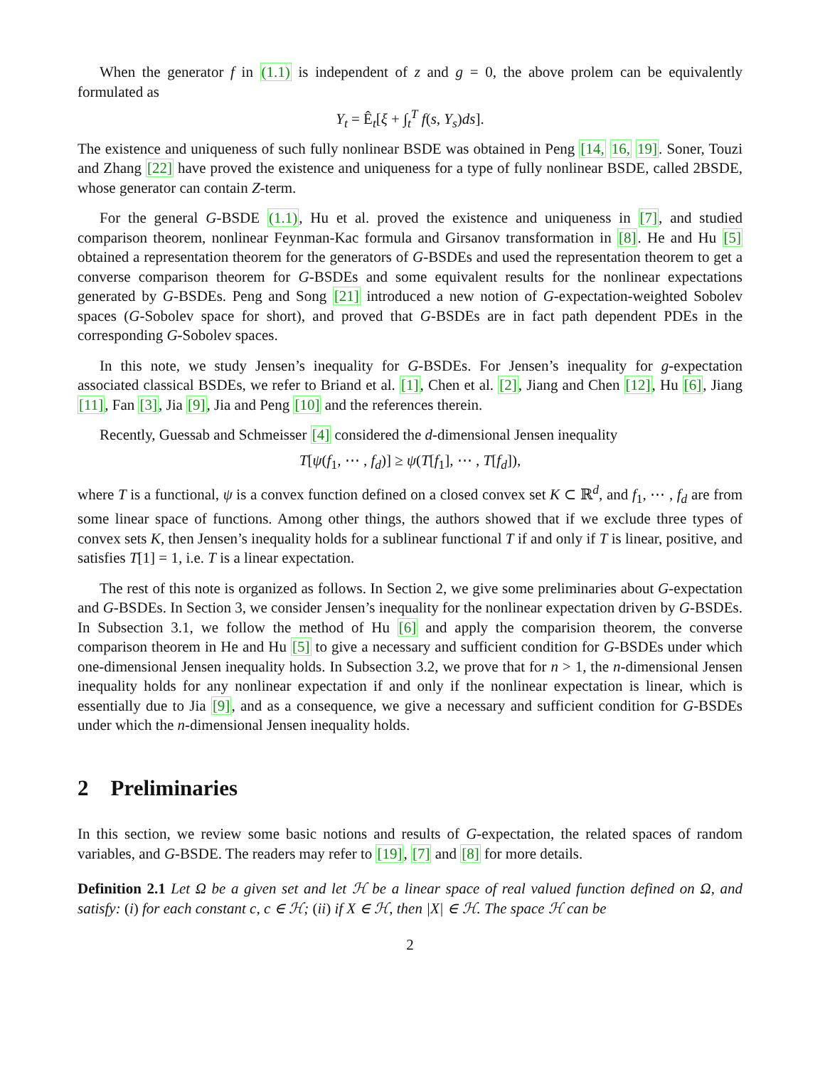When the generator f in (1.1) is independent of z and g = 0, the above prolem can be equivalently formulated as
Y<sub>t</sub> = Ê<sub>t</sub>[ξ + ∫<sub>t</sub><sup>T</sup> f(s, Y<sub>s</sub>)ds].
The existence and uniqueness of such fully nonlinear BSDE was obtained in Peng [14, 16, 19]. Soner, Touzi and Zhang [22] have proved the existence and uniqueness for a type of fully nonlinear BSDE, called 2BSDE, whose generator can contain Z-term.
For the general G-BSDE (1.1), Hu et al. proved the existence and uniqueness in [7], and studied comparison theorem, nonlinear Feynman-Kac formula and Girsanov transformation in [8]. He and Hu [5] obtained a representation theorem for the generators of G-BSDEs and used the representation theorem to get a converse comparison theorem for G-BSDEs and some equivalent results for the nonlinear expectations generated by G-BSDEs. Peng and Song [21] introduced a new notion of G-expectation-weighted Sobolev spaces (G-Sobolev space for short), and proved that G-BSDEs are in fact path dependent PDEs in the corresponding G-Sobolev spaces.
In this note, we study Jensen’s inequality for G-BSDEs. For Jensen’s inequality for g-expectation associated classical BSDEs, we refer to Briand et al. [1], Chen et al. [2], Jiang and Chen [12], Hu [6], Jiang [11], Fan [3], Jia [9], Jia and Peng [10] and the references therein.
Recently, Guessab and Schmeisser [4] considered the d-dimensional Jensen inequality
T[ψ(f<sub>1</sub>, ⋯ , f<sub>d</sub>)] ≥ ψ(T[f<sub>1</sub>], ⋯ , T[f<sub>d</sub>]),
where T is a functional, ψ is a convex function defined on a closed convex set K ⊂ ℝ<sup>d</sup>, and f<sub>1</sub>, ⋯ , f<sub>d</sub> are from some linear space of functions. Among other things, the authors showed that if we exclude three types of convex sets K, then Jensen’s inequality holds for a sublinear functional T if and only if T is linear, positive, and satisfies T[1] = 1, i.e. T is a linear expectation.
The rest of this note is organized as follows. In Section 2, we give some preliminaries about G-expectation and G-BSDEs. In Section 3, we consider Jensen’s inequality for the nonlinear expectation driven by G-BSDEs. In Subsection 3.1, we follow the method of Hu [6] and apply the comparision theorem, the converse comparison theorem in He and Hu [5] to give a necessary and sufficient condition for G-BSDEs under which one-dimensional Jensen inequality holds. In Subsection 3.2, we prove that for n > 1, the n-dimensional Jensen inequality holds for any nonlinear expectation if and only if the nonlinear expectation is linear, which is essentially due to Jia [9], and as a consequence, we give a necessary and sufficient condition for G-BSDEs under which the n-dimensional Jensen inequality holds.
2 Preliminaries
In this section, we review some basic notions and results of G-expectation, the related spaces of random variables, and G-BSDE. The readers may refer to [19], [7] and [8] for more details.
Definition 2.1 Let Ω be a given set and let ℋ be a linear space of real valued function defined on Ω, and satisfy: (i) for each constant c, c ∈ ℋ; (ii) if X ∈ ℋ, then |X| ∈ ℋ. The space ℋ can be
2